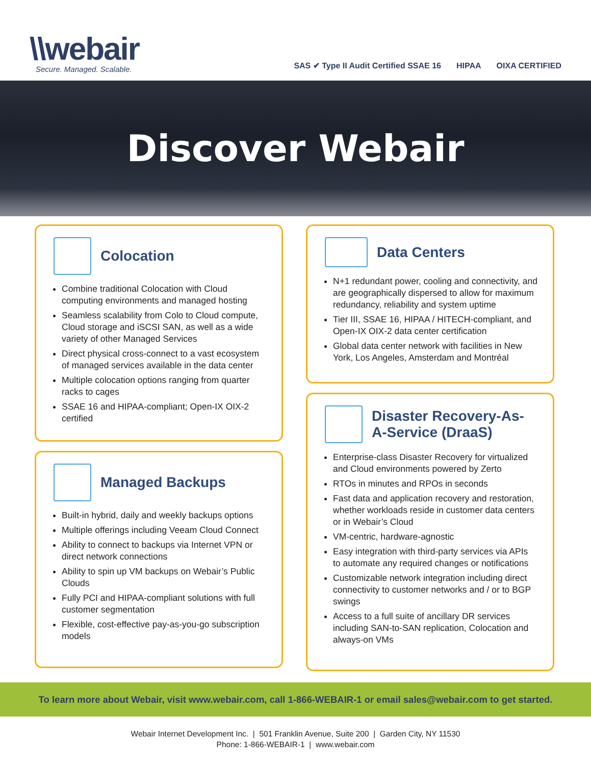\\webair
Secure. Managed. Scalable.
SAS ✔ Type II Audit Certified SSAE 16 HIPAA OIXA CERTIFIED
Discover Webair
Colocation
Combine traditional Colocation with Cloud computing environments and managed hosting
Seamless scalability from Colo to Cloud compute, Cloud storage and iSCSI SAN, as well as a wide variety of other Managed Services
Direct physical cross-connect to a vast ecosystem of managed services available in the data center
Multiple colocation options ranging from quarter racks to cages
SSAE 16 and HIPAA-compliant; Open-IX OIX-2 certified
Managed Backups
Built-in hybrid, daily and weekly backups options
Multiple offerings including Veeam Cloud Connect
Ability to connect to backups via Internet VPN or direct network connections
Ability to spin up VM backups on Webair’s Public Clouds
Fully PCI and HIPAA-compliant solutions with full customer segmentation
Flexible, cost-effective pay-as-you-go subscription models
Data Centers
N+1 redundant power, cooling and connectivity, and are geographically dispersed to allow for maximum redundancy, reliability and system uptime
Tier III, SSAE 16, HIPAA / HITECH-compliant, and Open-IX OIX-2 data center certification
Global data center network with facilities in New York, Los Angeles, Amsterdam and Montréal
Disaster Recovery-As-
A-Service (DraaS)
Enterprise-class Disaster Recovery for virtualized and Cloud environments powered by Zerto
RTOs in minutes and RPOs in seconds
Fast data and application recovery and restoration, whether workloads reside in customer data centers or in Webair’s Cloud
VM-centric, hardware-agnostic
Easy integration with third-party services via APIs to automate any required changes or notifications
Customizable network integration including direct connectivity to customer networks and / or to BGP swings
Access to a full suite of ancillary DR services including SAN-to-SAN replication, Colocation and always-on VMs
To learn more about Webair, visit www.webair.com, call 1-866-WEBAIR-1 or email sales@webair.com to get started.
Webair Internet Development Inc. | 501 Franklin Avenue, Suite 200 | Garden City, NY 11530
Phone: 1-866-WEBAIR-1 | www.webair.com